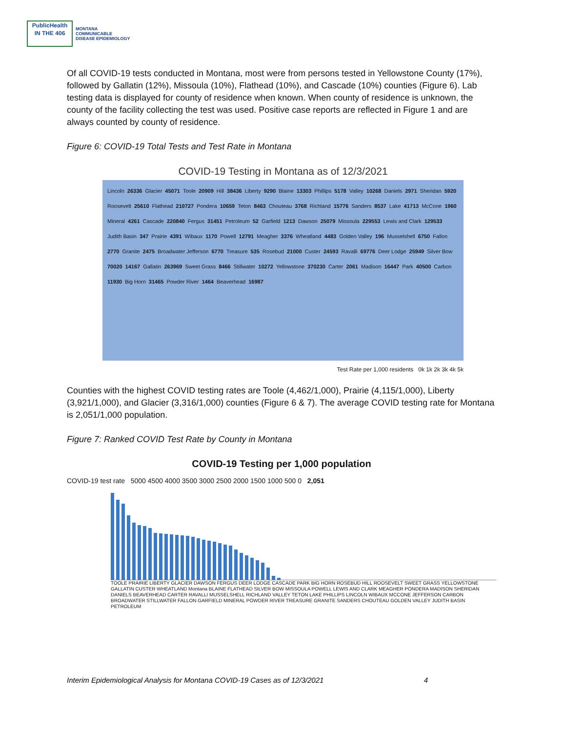PublicHealth
IN THE 406
MONTANA
COMMUNICABLE
DISEASE EPIDEMIOLOGY
Of all COVID-19 tests conducted in Montana, most were from persons tested in Yellowstone County (17%), followed by Gallatin (12%), Missoula (10%), Flathead (10%), and Cascade (10%) counties (Figure 6). Lab testing data is displayed for county of residence when known. When county of residence is unknown, the county of the facility collecting the test was used. Positive case reports are reflected in Figure 1 and are always counted by county of residence.
Figure 6: COVID-19 Total Tests and Test Rate in Montana
COVID-19 Testing in Montana as of 12/3/2021
Lincoln 26336 Glacier 45071 Toole 20909 Hill 38436 Liberty 9290 Blaine 13303 Phillips 5178 Valley 10268 Daniels 2971 Sheridan 5920 Roosevelt 25610 Flathead 210727 Pondera 10659 Teton 8463 Chouteau 3768 Richland 15776 Sanders 8537 Lake 41713 McCone 1960 Mineral 4261 Cascade 220840 Fergus 31451 Petroleum 52 Garfield 1213 Dawson 25079 Missoula 229553 Lewis and Clark 129533 Judith Basin 347 Prairie 4391 Wibaux 1170 Powell 12791 Meagher 3376 Wheatland 4483 Golden Valley 196 Musselshell 6750 Fallon 2770 Granite 2475 Broadwater Jefferson 6770 Treasure 535 Rosebud 21000 Custer 24593 Ravalli 69776 Deer Lodge 25949 Silver Bow 70020 14167 Gallatin 263969 Sweet Grass 8466 Stillwater 10272 Yellowstone 370230 Carter 2061 Madison 16447 Park 40500 Carbon 11930 Big Horn 31465 Powder River 1464 Beaverhead 16987
Test Rate per 1,000 residents 0k 1k 2k 3k 4k 5k
Counties with the highest COVID testing rates are Toole (4,462/1,000), Prairie (4,115/1,000), Liberty (3,921/1,000), and Glacier (3,316/1,000) counties (Figure 6 & 7). The average COVID testing rate for Montana is 2,051/1,000 population.
Figure 7: Ranked COVID Test Rate by County in Montana
COVID-19 Testing per 1,000 population
COVID-19 test rate 5000 4500 4000 3500 3000 2500 2000 1500 1000 500 0 2,051
TOOLE PRAIRIE LIBERTY GLACIER DAWSON FERGUS DEER LODGE CASCADE PARK BIG HORN ROSEBUD HILL ROOSEVELT SWEET GRASS YELLOWSTONE GALLATIN CUSTER WHEATLAND Montana BLAINE FLATHEAD SILVER BOW MISSOULA POWELL LEWIS AND CLARK MEAGHER PONDERA MADISON SHERIDAN DANIELS BEAVERHEAD CARTER RAVALLI MUSSELSHELL RICHLAND VALLEY TETON LAKE PHILLIPS LINCOLN WIBAUX MCCONE JEFFERSON CARBON BROADWATER STILLWATER FALLON GARFIELD MINERAL POWDER RIVER TREASURE GRANITE SANDERS CHOUTEAU GOLDEN VALLEY JUDITH BASIN PETROLEUM
Interim Epidemiological Analysis for Montana COVID-19 Cases as of 12/3/2021 4